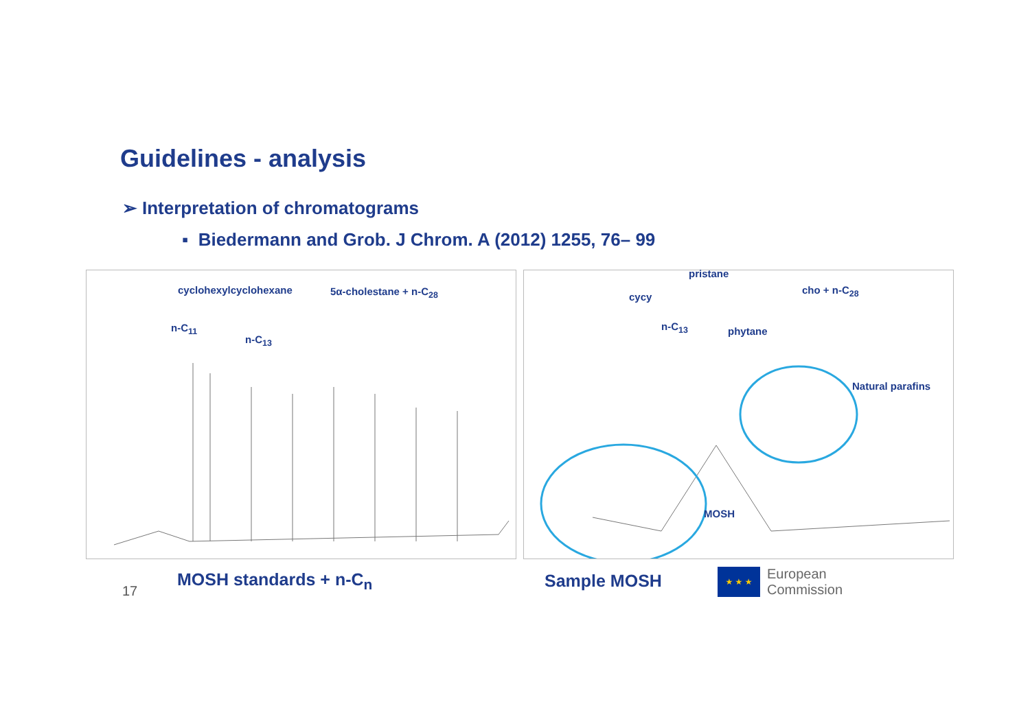Guidelines - analysis
➢ Interpretation of chromatograms
▪ Biedermann and Grob. J Chrom. A (2012) 1255, 76– 99
cyclohexylcyclohexane 5α-cholestane + n-C<sub>28</sub>
n-C<sub>11</sub>
n-C<sub>13</sub>
pristane
cycy
n-C<sub>13</sub> phytane
cho + n-C<sub>28</sub>
Natural parafins
MOSH
MOSH standards + n-C<sub>n</sub> Sample MOSH
17
★ ★ ★
European
Commission